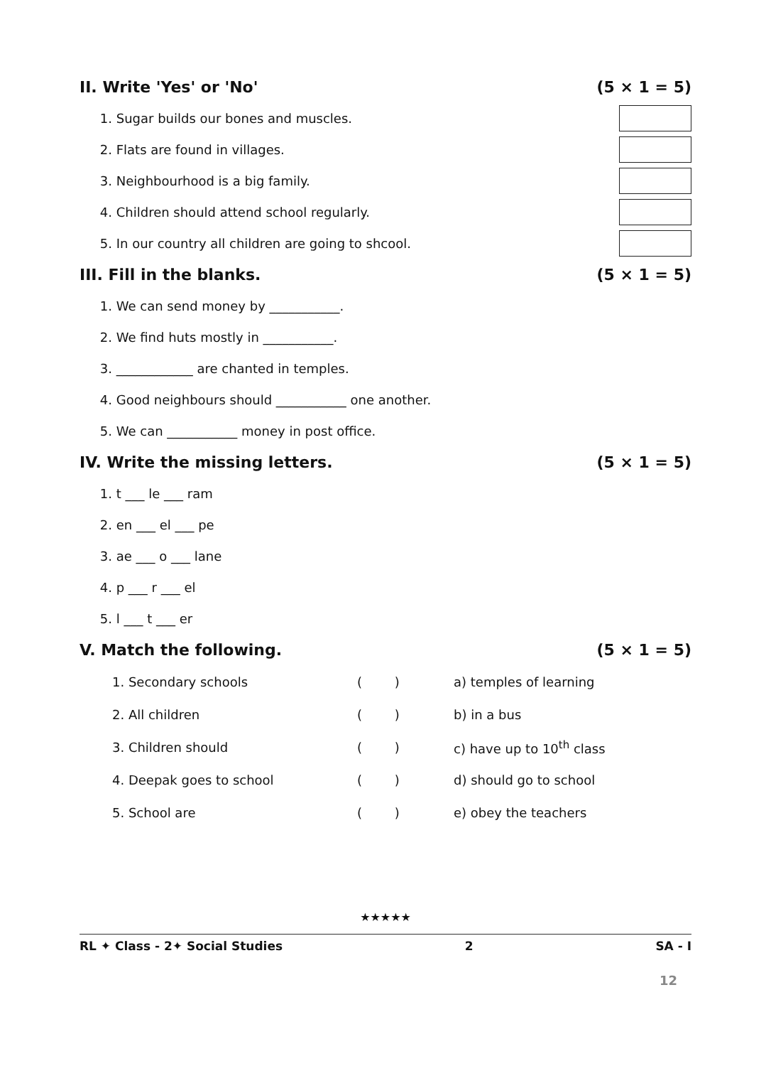II. Write 'Yes' or 'No' (5 × 1 = 5)
1. Sugar builds our bones and muscles.
2. Flats are found in villages.
3. Neighbourhood is a big family.
4. Children should attend school regularly.
5. In our country all children are going to shcool.
III. Fill in the blanks. (5 × 1 = 5)
1. We can send money by ___________.
2. We find huts mostly in ___________.
3. ____________ are chanted in temples.
4. Good neighbours should ___________ one another.
5. We can ___________ money in post office.
IV. Write the missing letters. (5 × 1 = 5)
1. t ___ le ___ ram
2. en ___ el ___ pe
3. ae ___ o ___ lane
4. p ___ r ___ el
5. l ___ t ___ er
V. Match the following. (5 × 1 = 5)
| 1. Secondary schools | ( ) | a) temples of learning |
| 2. All children | ( ) | b) in a bus |
| 3. Children should | ( ) | c) have up to 10<sup>th</sup> class |
| 4. Deepak goes to school | ( ) | d) should go to school |
| 5. School are | ( ) | e) obey the teachers |
★★★★★
RL ✦ Class - 2✦ Social Studies 2 SA - I
12